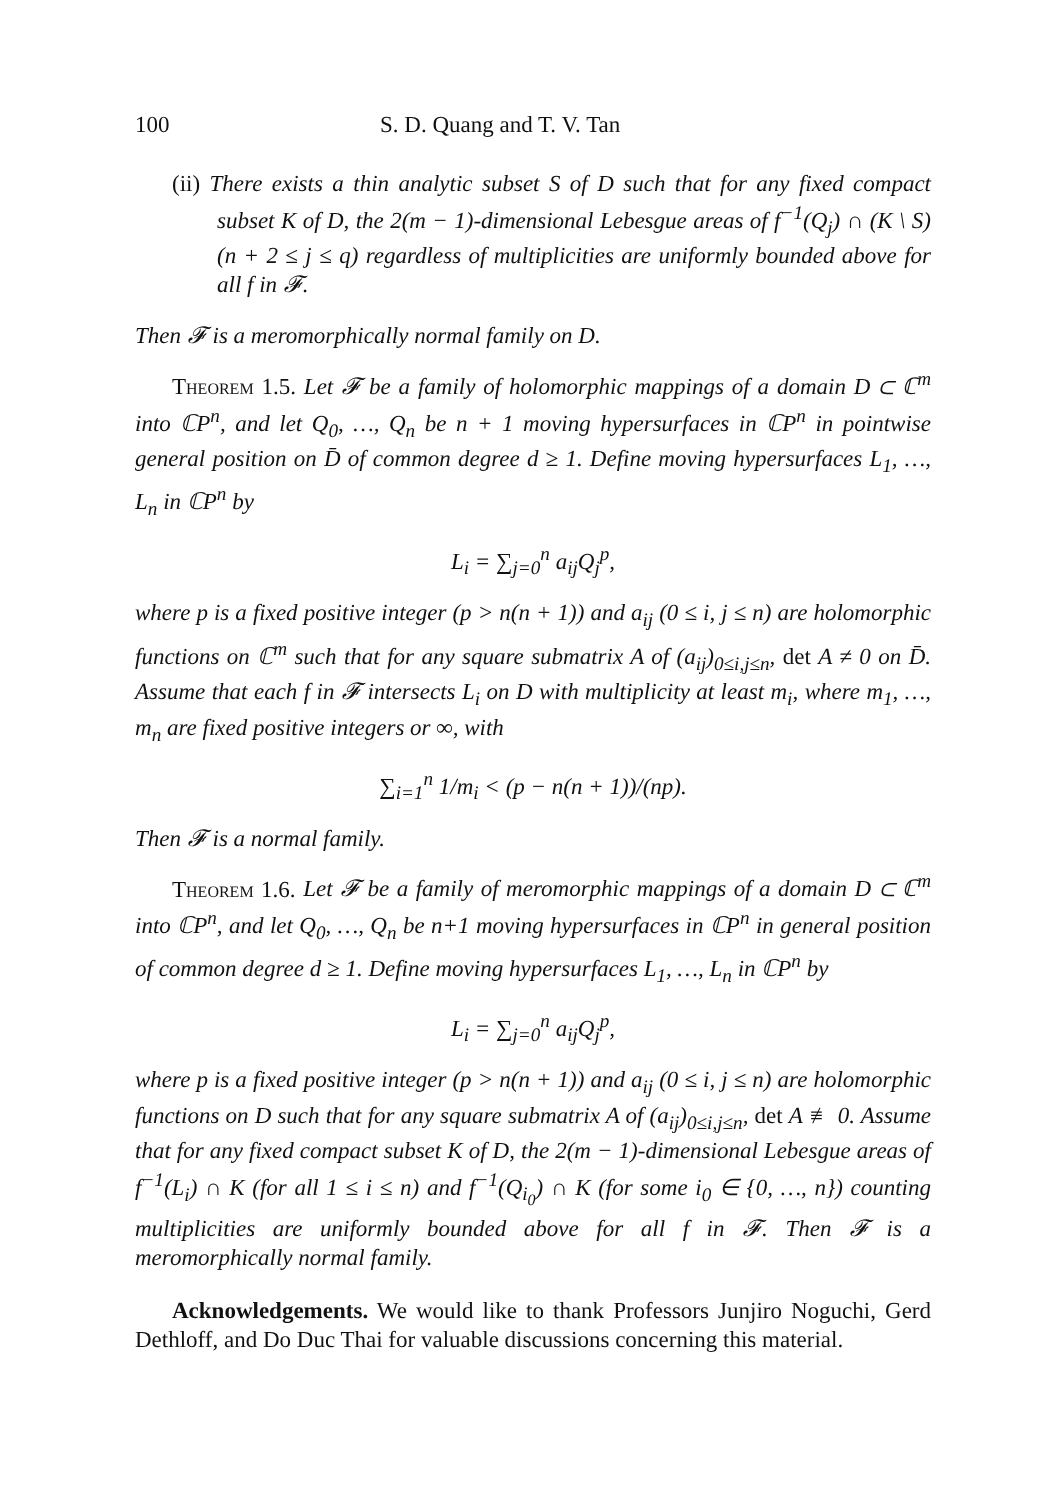100 S. D. Quang and T. V. Tan
(ii) There exists a thin analytic subset S of D such that for any fixed compact subset K of D, the 2(m − 1)-dimensional Lebesgue areas of f<sup>−1</sup>(Q<sub>j</sub>) ∩ (K \ S) (n + 2 ≤ j ≤ q) regardless of multiplicities are uniformly bounded above for all f in 𝓕.
Then 𝓕 is a meromorphically normal family on D.
Theorem 1.5. Let 𝓕 be a family of holomorphic mappings of a domain D ⊂ ℂ<sup>m</sup> into ℂP<sup>n</sup>, and let Q<sub>0</sub>, …, Q<sub>n</sub> be n + 1 moving hypersurfaces in ℂP<sup>n</sup> in pointwise general position on D̄ of common degree d ≥ 1. Define moving hypersurfaces L<sub>1</sub>, …, L<sub>n</sub> in ℂP<sup>n</sup> by
L<sub>i</sub> = ∑<sub>j=0</sub><sup>n</sup> a<sub>ij</sub>Q<sub>j</sub><sup>p</sup>,
where p is a fixed positive integer (p > n(n + 1)) and a<sub>ij</sub> (0 ≤ i, j ≤ n) are holomorphic functions on ℂ<sup>m</sup> such that for any square submatrix A of (a<sub>ij</sub>)<sub>0≤i,j≤n</sub>, det A ≠ 0 on D̄. Assume that each f in 𝓕 intersects L<sub>i</sub> on D with multiplicity at least m<sub>i</sub>, where m<sub>1</sub>, …, m<sub>n</sub> are fixed positive integers or ∞, with
∑<sub>i=1</sub><sup>n</sup> 1/m<sub>i</sub> < (p − n(n + 1))/(np).
Then 𝓕 is a normal family.
Theorem 1.6. Let 𝓕 be a family of meromorphic mappings of a domain D ⊂ ℂ<sup>m</sup> into ℂP<sup>n</sup>, and let Q<sub>0</sub>, …, Q<sub>n</sub> be n+1 moving hypersurfaces in ℂP<sup>n</sup> in general position of common degree d ≥ 1. Define moving hypersurfaces L<sub>1</sub>, …, L<sub>n</sub> in ℂP<sup>n</sup> by
L<sub>i</sub> = ∑<sub>j=0</sub><sup>n</sup> a<sub>ij</sub>Q<sub>j</sub><sup>p</sup>,
where p is a fixed positive integer (p > n(n + 1)) and a<sub>ij</sub> (0 ≤ i, j ≤ n) are holomorphic functions on D such that for any square submatrix A of (a<sub>ij</sub>)<sub>0≤i,j≤n</sub>, det A ≢ 0. Assume that for any fixed compact subset K of D, the 2(m − 1)-dimensional Lebesgue areas of f<sup>−1</sup>(L<sub>i</sub>) ∩ K (for all 1 ≤ i ≤ n) and f<sup>−1</sup>(Q<sub>i<sub>0</sub></sub>) ∩ K (for some i<sub>0</sub> ∈ {0, …, n}) counting multiplicities are uniformly bounded above for all f in 𝓕. Then 𝓕 is a meromorphically normal family.
Acknowledgements. We would like to thank Professors Junjiro Noguchi, Gerd Dethloff, and Do Duc Thai for valuable discussions concerning this material.